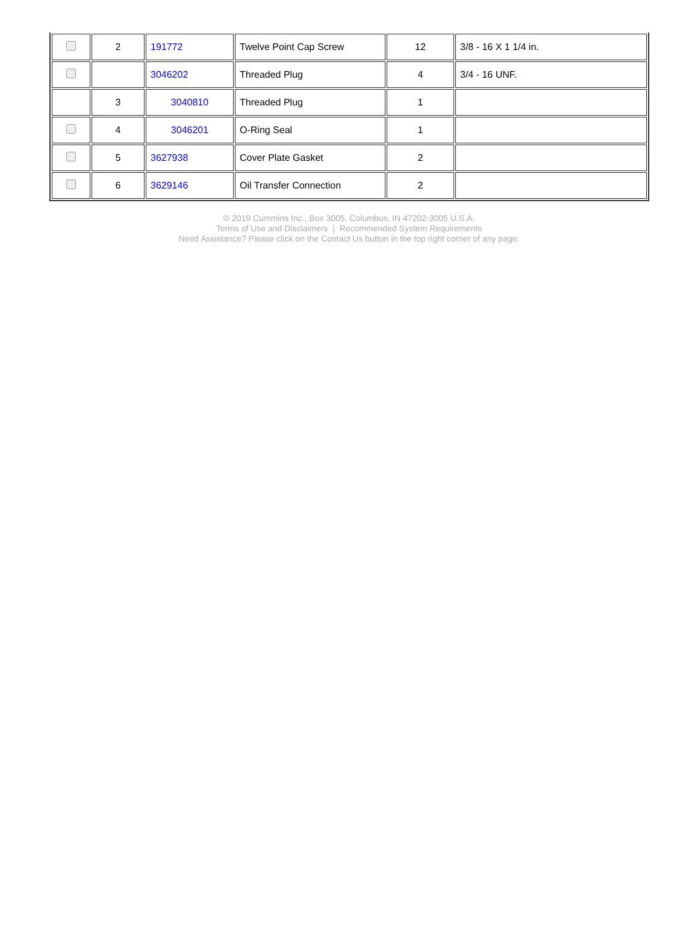| | 2 | 191772 | Twelve Point Cap Screw | 12 | 3/8 - 16 X 1 1/4 in. |
| | | 3046202 | Threaded Plug | 4 | 3/4 - 16 UNF. |
| | 3 | 3040810 | Threaded Plug | 1 | |
| | 4 | 3046201 | O-Ring Seal | 1 | |
| | 5 | 3627938 | Cover Plate Gasket | 2 | |
| | 6 | 3629146 | Oil Transfer Connection | 2 | |
© 2019 Cummins Inc., Box 3005, Columbus, IN 47202-3005 U.S.A.
Terms of Use and Disclaimers | Recommended System Requirements
Need Assistance? Please click on the Contact Us button in the top right corner of any page.